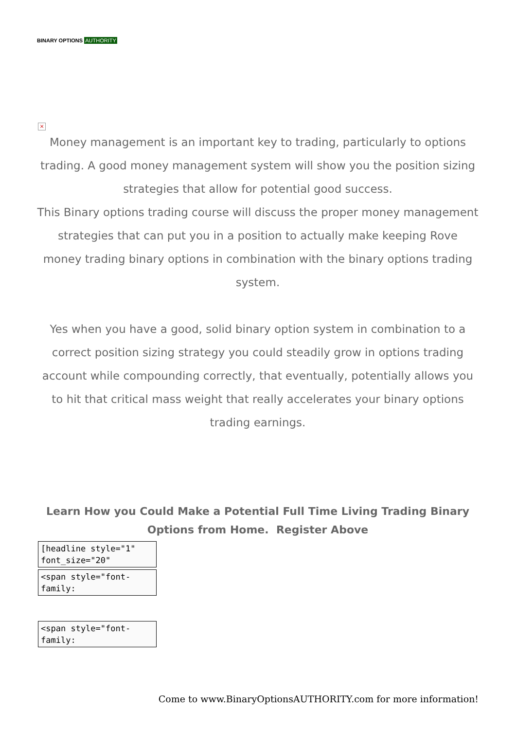BINARY OPTIONS AUTHORITY
×
Money management is an important key to trading, particularly to options trading. A good money management system will show you the position sizing strategies that allow for potential good success.
This Binary options trading course will discuss the proper money management strategies that can put you in a position to actually make keeping Rove money trading binary options in combination with the binary options trading system.
Yes when you have a good, solid binary option system in combination to a correct position sizing strategy you could steadily grow in options trading account while compounding correctly, that eventually, potentially allows you to hit that critical mass weight that really accelerates your binary options trading earnings.
Learn How you Could Make a Potential Full Time Living Trading Binary Options from Home. Register Above
[headline style="1" font_size="20"
<span style="font-family:
<span style="font-family:
Come to www.BinaryOptionsAUTHORITY.com for more information!